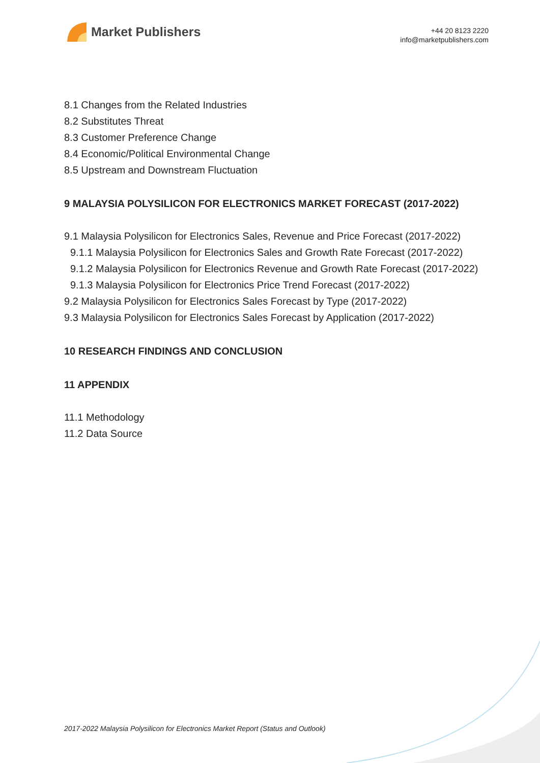Market Publishers
+44 20 8123 2220
info@marketpublishers.com
8.1 Changes from the Related Industries
8.2 Substitutes Threat
8.3 Customer Preference Change
8.4 Economic/Political Environmental Change
8.5 Upstream and Downstream Fluctuation
9 MALAYSIA POLYSILICON FOR ELECTRONICS MARKET FORECAST (2017-2022)
9.1 Malaysia Polysilicon for Electronics Sales, Revenue and Price Forecast (2017-2022)
9.1.1 Malaysia Polysilicon for Electronics Sales and Growth Rate Forecast (2017-2022)
9.1.2 Malaysia Polysilicon for Electronics Revenue and Growth Rate Forecast (2017-2022)
9.1.3 Malaysia Polysilicon for Electronics Price Trend Forecast (2017-2022)
9.2 Malaysia Polysilicon for Electronics Sales Forecast by Type (2017-2022)
9.3 Malaysia Polysilicon for Electronics Sales Forecast by Application (2017-2022)
10 RESEARCH FINDINGS AND CONCLUSION
11 APPENDIX
11.1 Methodology
11.2 Data Source
2017-2022 Malaysia Polysilicon for Electronics Market Report (Status and Outlook)